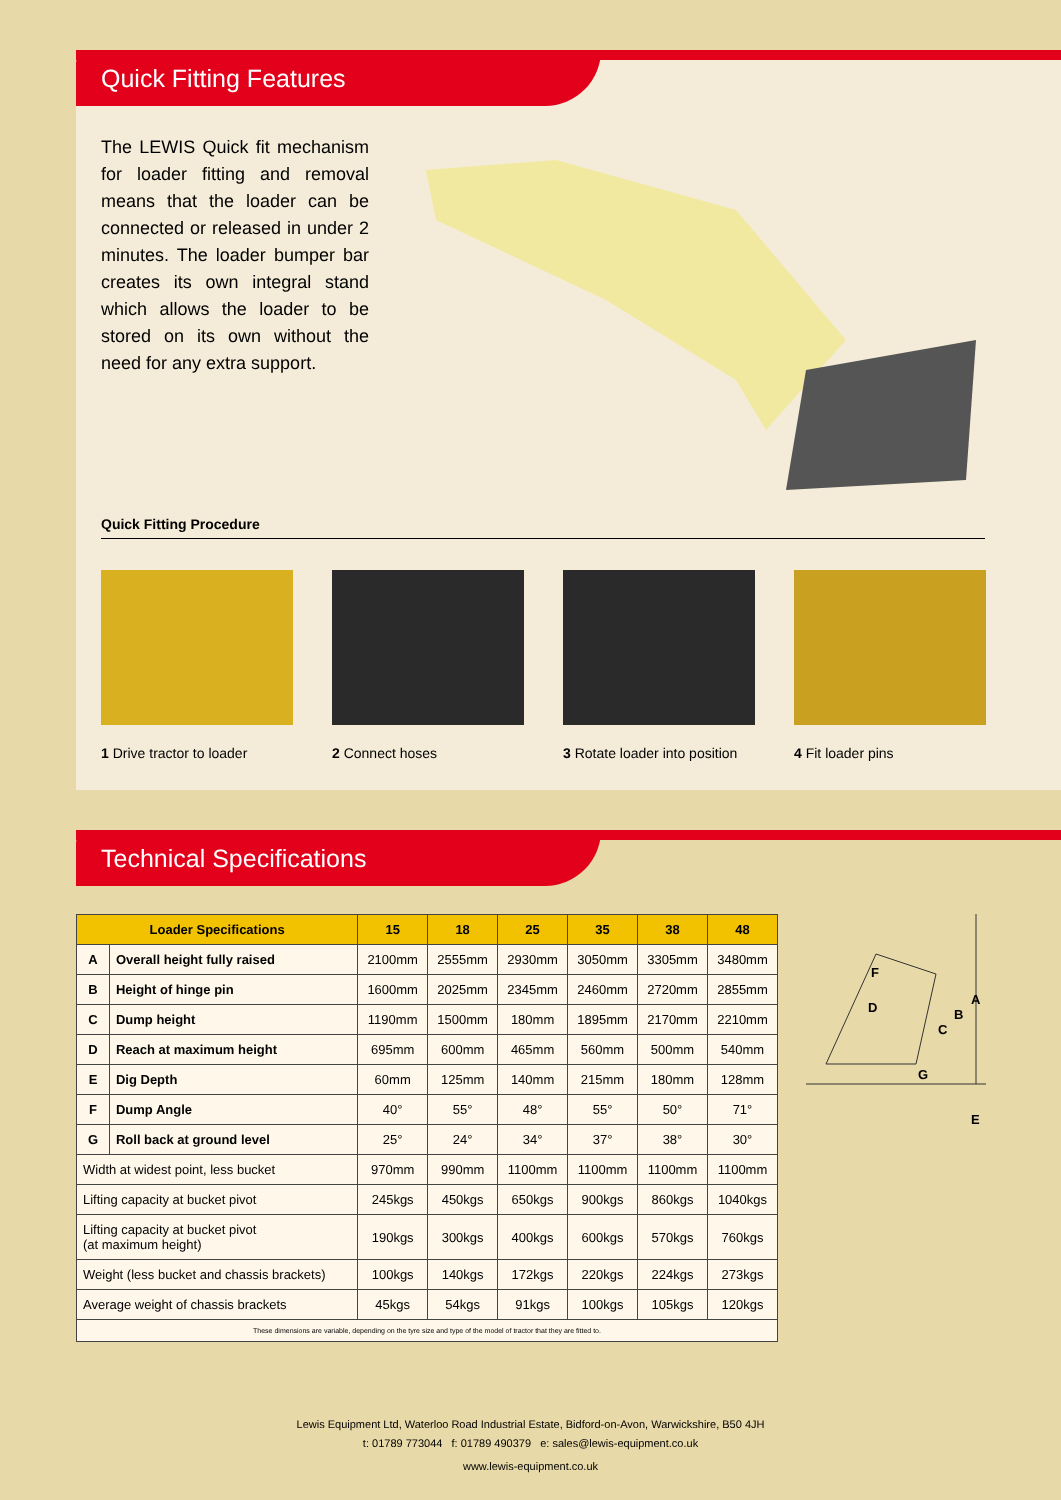Quick Fitting Features
The LEWIS Quick fit mechanism for loader fitting and removal means that the loader can be connected or released in under 2 minutes. The loader bumper bar creates its own integral stand which allows the loader to be stored on its own without the need for any extra support.
Quick Fitting Procedure
1 Drive tractor to loader
2 Connect hoses 3 Rotate loader into position
4 Fit loader pins
Technical Specifications
| Loader Specifications | | 15 | 18 | 25 | 35 | 38 | 48 |
| --- | --- | --- | --- | --- | --- | --- | --- |
| A | Overall height fully raised | 2100mm | 2555mm | 2930mm | 3050mm | 3305mm | 3480mm |
| B | Height of hinge pin | 1600mm | 2025mm | 2345mm | 2460mm | 2720mm | 2855mm |
| C | Dump height | 1190mm | 1500mm | 180mm | 1895mm | 2170mm | 2210mm |
| D | Reach at maximum height | 695mm | 600mm | 465mm | 560mm | 500mm | 540mm |
| E | Dig Depth | 60mm | 125mm | 140mm | 215mm | 180mm | 128mm |
| F | Dump Angle | 40° | 55° | 48° | 55° | 50° | 71° |
| G | Roll back at ground level | 25° | 24° | 34° | 37° | 38° | 30° |
| Width at widest point, less bucket | | 970mm | 990mm | 1100mm | 1100mm | 1100mm | 1100mm |
| Lifting capacity at bucket pivot | | 245kgs | 450kgs | 650kgs | 900kgs | 860kgs | 1040kgs |
| Lifting capacity at bucket pivot (at maximum height) | | 190kgs | 300kgs | 400kgs | 600kgs | 570kgs | 760kgs |
| Weight (less bucket and chassis brackets) | | 100kgs | 140kgs | 172kgs | 220kgs | 224kgs | 273kgs |
| Average weight of chassis brackets | | 45kgs | 54kgs | 91kgs | 100kgs | 105kgs | 120kgs |
| These dimensions are variable, depending on the tyre size and type of the model of tractor that they are fitted to. | | | | | | | |
F
D
C
B
A
G
E
Lewis Equipment Ltd, Waterloo Road Industrial Estate, Bidford-on-Avon, Warwickshire, B50 4JH
t: 01789 773044 f: 01789 490379 e: sales@lewis-equipment.co.uk
www.lewis-equipment.co.uk